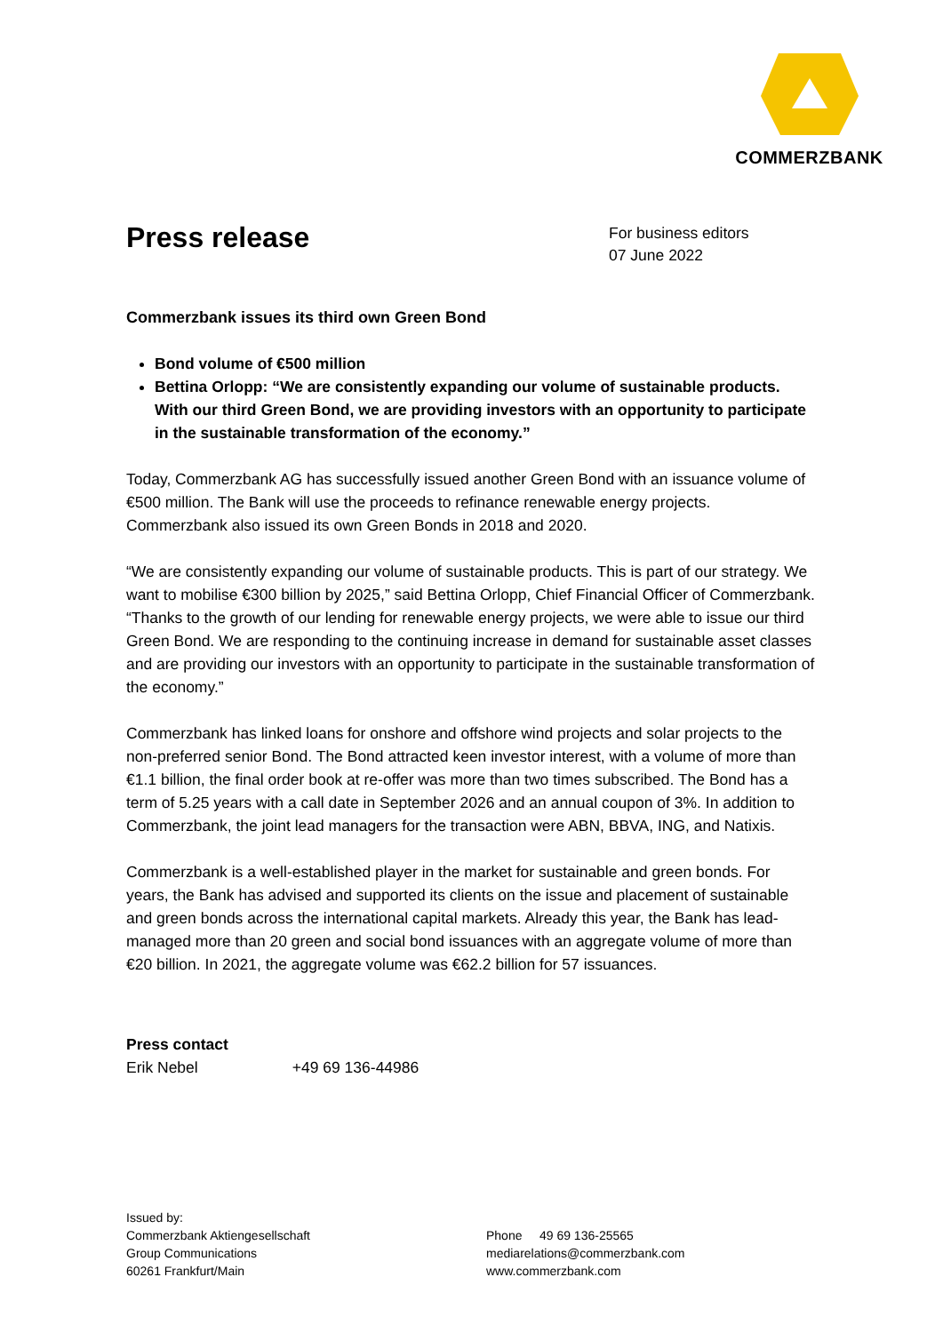COMMERZBANK
Press release
For business editors
07 June 2022
Commerzbank issues its third own Green Bond
Bond volume of €500 million
Bettina Orlopp: “We are consistently expanding our volume of sustainable products. With our third Green Bond, we are providing investors with an opportunity to participate in the sustainable transformation of the economy.”
Today, Commerzbank AG has successfully issued another Green Bond with an issuance volume of €500 million. The Bank will use the proceeds to refinance renewable energy projects. Commerzbank also issued its own Green Bonds in 2018 and 2020.
“We are consistently expanding our volume of sustainable products. This is part of our strategy. We want to mobilise €300 billion by 2025,” said Bettina Orlopp, Chief Financial Officer of Commerzbank. “Thanks to the growth of our lending for renewable energy projects, we were able to issue our third Green Bond. We are responding to the continuing increase in demand for sustainable asset classes and are providing our investors with an opportunity to participate in the sustainable transformation of the economy.”
Commerzbank has linked loans for onshore and offshore wind projects and solar projects to the non-preferred senior Bond. The Bond attracted keen investor interest, with a volume of more than €1.1 billion, the final order book at re-offer was more than two times subscribed. The Bond has a term of 5.25 years with a call date in September 2026 and an annual coupon of 3%. In addition to Commerzbank, the joint lead managers for the transaction were ABN, BBVA, ING, and Natixis.
Commerzbank is a well-established player in the market for sustainable and green bonds. For years, the Bank has advised and supported its clients on the issue and placement of sustainable and green bonds across the international capital markets. Already this year, the Bank has lead-managed more than 20 green and social bond issuances with an aggregate volume of more than €20 billion. In 2021, the aggregate volume was €62.2 billion for 57 issuances.
Press contact
Erik Nebel +49 69 136-44986
Issued by:
Commerzbank Aktiengesellschaft
Group Communications
60261 Frankfurt/Main
Phone 49 69 136-25565
mediarelations@commerzbank.com
www.commerzbank.com